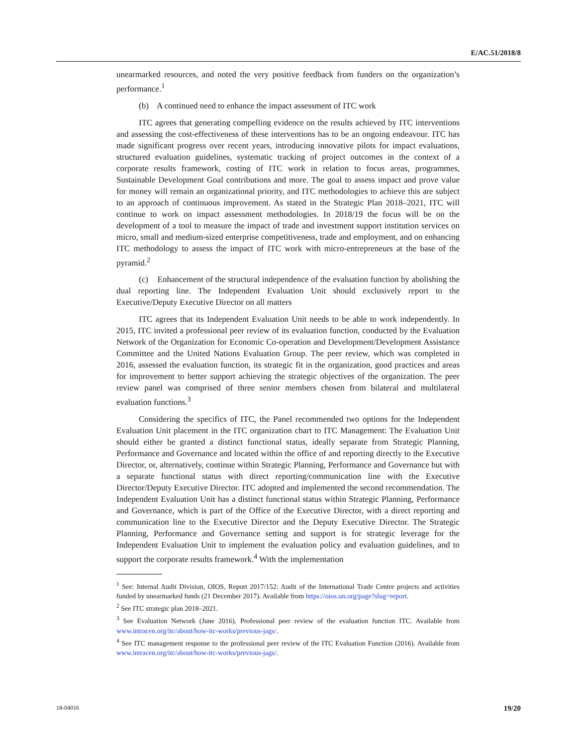E/AC.51/2018/8
unearmarked resources, and noted the very positive feedback from funders on the organization’s performance.<sup>1</sup>
(b) A continued need to enhance the impact assessment of ITC work
ITC agrees that generating compelling evidence on the results achieved by ITC interventions and assessing the cost-effectiveness of these interventions has to be an ongoing endeavour. ITC has made significant progress over recent years, introducing innovative pilots for impact evaluations, structured evaluation guidelines, systematic tracking of project outcomes in the context of a corporate results framework, costing of ITC work in relation to focus areas, programmes, Sustainable Development Goal contributions and more. The goal to assess impact and prove value for money will remain an organizational priority, and ITC methodologies to achieve this are subject to an approach of continuous improvement. As stated in the Strategic Plan 2018–2021, ITC will continue to work on impact assessment methodologies. In 2018/19 the focus will be on the development of a tool to measure the impact of trade and investment support institution services on micro, small and medium-sized enterprise competitiveness, trade and employment, and on enhancing ITC methodology to assess the impact of ITC work with micro-entrepreneurs at the base of the pyramid.<sup>2</sup>
(c) Enhancement of the structural independence of the evaluation function by abolishing the dual reporting line. The Independent Evaluation Unit should exclusively report to the Executive/Deputy Executive Director on all matters
ITC agrees that its Independent Evaluation Unit needs to be able to work independently. In 2015, ITC invited a professional peer review of its evaluation function, conducted by the Evaluation Network of the Organization for Economic Co-operation and Development/Development Assistance Committee and the United Nations Evaluation Group. The peer review, which was completed in 2016, assessed the evaluation function, its strategic fit in the organization, good practices and areas for improvement to better support achieving the strategic objectives of the organization. The peer review panel was comprised of three senior members chosen from bilateral and multilateral evaluation functions.<sup>3</sup>
Considering the specifics of ITC, the Panel recommended two options for the Independent Evaluation Unit placement in the ITC organization chart to ITC Management: The Evaluation Unit should either be granted a distinct functional status, ideally separate from Strategic Planning, Performance and Governance and located within the office of and reporting directly to the Executive Director, or, alternatively, continue within Strategic Planning, Performance and Governance but with a separate functional status with direct reporting/communication line with the Executive Director/Deputy Executive Director. ITC adopted and implemented the second recommendation. The Independent Evaluation Unit has a distinct functional status within Strategic Planning, Performance and Governance, which is part of the Office of the Executive Director, with a direct reporting and communication line to the Executive Director and the Deputy Executive Director. The Strategic Planning, Performance and Governance setting and support is for strategic leverage for the Independent Evaluation Unit to implement the evaluation policy and evaluation guidelines, and to support the corporate results framework.<sup>4</sup> With the implementation
<sup>1</sup> See: Internal Audit Division, OIOS, Report 2017/152: Audit of the International Trade Centre projects and activities funded by unearmarked funds (21 December 2017). Available from https://oios.un.org/page?slug=report.
<sup>2</sup> See ITC strategic plan 2018–2021.
<sup>3</sup> See Evaluation Network (June 2016). Professional peer review of the evaluation function ITC. Available from www.intracen.org/itc/about/how-itc-works/previous-jags/.
<sup>4</sup> See ITC management response to the professional peer review of the ITC Evaluation Function (2016). Available from www.intracen.org/itc/about/how-itc-works/previous-jags/.
18-04016 19/20